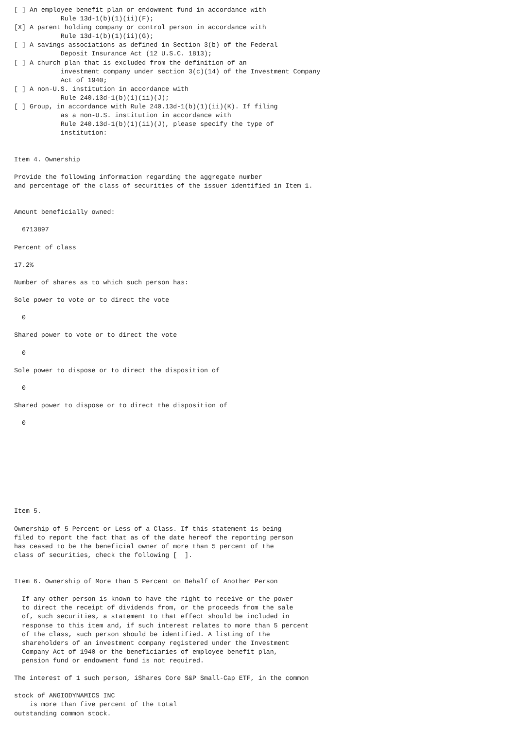[ ] An employee benefit plan or endowment fund in accordance with
            Rule 13d-1(b)(1)(ii)(F);
[X] A parent holding company or control person in accordance with
            Rule 13d-1(b)(1)(ii)(G);
[ ] A savings associations as defined in Section 3(b) of the Federal
            Deposit Insurance Act (12 U.S.C. 1813);
[ ] A church plan that is excluded from the definition of an
            investment company under section 3(c)(14) of the Investment Company
            Act of 1940;
[ ] A non-U.S. institution in accordance with
            Rule 240.13d-1(b)(1)(ii)(J);
[ ] Group, in accordance with Rule 240.13d-1(b)(1)(ii)(K). If filing
            as a non-U.S. institution in accordance with
            Rule 240.13d-1(b)(1)(ii)(J), please specify the type of
            institution:


Item 4. Ownership

Provide the following information regarding the aggregate number
and percentage of the class of securities of the issuer identified in Item 1.


Amount beneficially owned:

  6713897

Percent of class

17.2%

Number of shares as to which such person has:

Sole power to vote or to direct the vote

  0

Shared power to vote or to direct the vote

  0

Sole power to dispose or to direct the disposition of

  0

Shared power to dispose or to direct the disposition of

  0









Item 5.

Ownership of 5 Percent or Less of a Class. If this statement is being
filed to report the fact that as of the date hereof the reporting person
has ceased to be the beneficial owner of more than 5 percent of the
class of securities, check the following [  ].


Item 6. Ownership of More than 5 Percent on Behalf of Another Person

  If any other person is known to have the right to receive or the power
  to direct the receipt of dividends from, or the proceeds from the sale
  of, such securities, a statement to that effect should be included in
  response to this item and, if such interest relates to more than 5 percent
  of the class, such person should be identified. A listing of the
  shareholders of an investment company registered under the Investment
  Company Act of 1940 or the beneficiaries of employee benefit plan,
  pension fund or endowment fund is not required.

The interest of 1 such person, iShares Core S&P Small-Cap ETF, in the common

stock of ANGIODYNAMICS INC
    is more than five percent of the total
outstanding common stock.